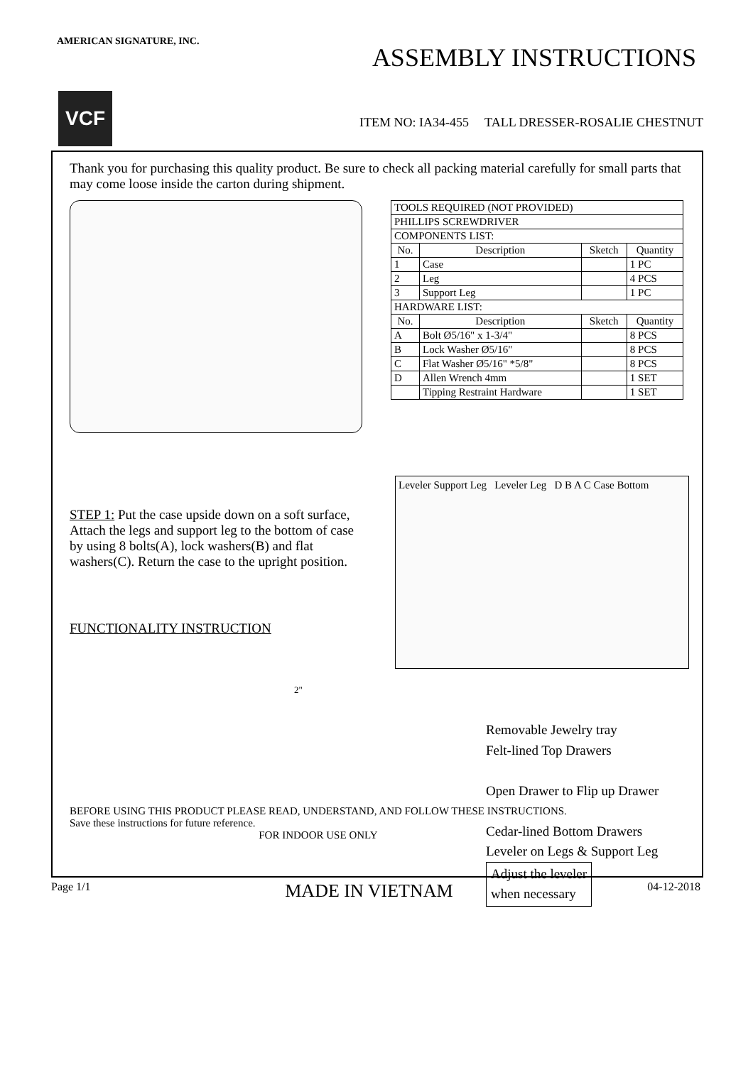AMERICAN SIGNATURE, INC.
ASSEMBLY INSTRUCTIONS
VCF
ITEM NO: IA34-455 TALL DRESSER-ROSALIE CHESTNUT
Thank you for purchasing this quality product. Be sure to check all packing material carefully for small parts that may come loose inside the carton during shipment.
| TOOLS REQUIRED (NOT PROVIDED) | | | |
| PHILLIPS SCREWDRIVER | | | |
| COMPONENTS LIST: | | | |
| No. | Description | Sketch | Quantity |
| 1 | Case | | 1 PC |
| 2 | Leg | | 4 PCS |
| 3 | Support Leg | | 1 PC |
| HARDWARE LIST: | | | |
| No. | Description | Sketch | Quantity |
| A | Bolt Ø5/16" x 1-3/4" | | 8 PCS |
| B | Lock Washer Ø5/16" | | 8 PCS |
| C | Flat Washer Ø5/16" *5/8" | | 8 PCS |
| D | Allen Wrench 4mm | | 1 SET |
| | Tipping Restraint Hardware | | 1 SET |
Leveler Support Leg Leveler Leg D B A C Case Bottom
STEP 1: Put the case upside down on a soft surface, Attach the legs and support leg to the bottom of case by using 8 bolts(A), lock washers(B) and flat washers(C). Return the case to the upright position.
FUNCTIONALITY INSTRUCTION
Removable Jewelry tray
Felt-lined Top Drawers
Open Drawer to Flip up Drawer
Cedar-lined Bottom Drawers
Leveler on Legs & Support Leg
Adjust the leveler
when necessary
2"
BEFORE USING THIS PRODUCT PLEASE READ, UNDERSTAND, AND FOLLOW THESE INSTRUCTIONS.
Save these instructions for future reference.
FOR INDOOR USE ONLY
Page 1/1 MADE IN VIETNAM 04-12-2018